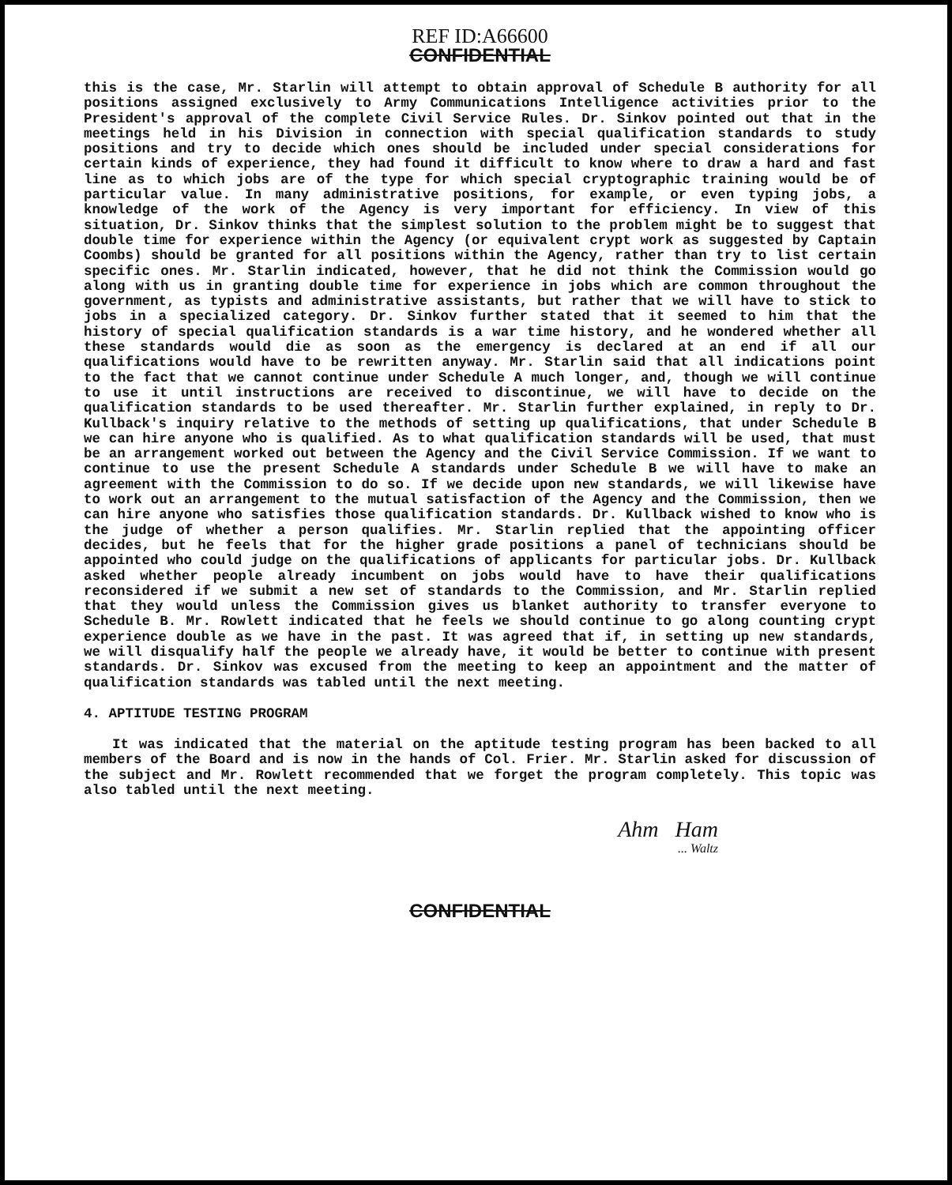REF ID:A66600
CONFIDENTIAL
this is the case, Mr. Starlin will attempt to obtain approval of Schedule B authority for all positions assigned exclusively to Army Communications Intelligence activities prior to the President's approval of the complete Civil Service Rules. Dr. Sinkov pointed out that in the meetings held in his Division in connection with special qualification standards to study positions and try to decide which ones should be included under special considerations for certain kinds of experience, they had found it difficult to know where to draw a hard and fast line as to which jobs are of the type for which special cryptographic training would be of particular value. In many administrative positions, for example, or even typing jobs, a knowledge of the work of the Agency is very important for efficiency. In view of this situation, Dr. Sinkov thinks that the simplest solution to the problem might be to suggest that double time for experience within the Agency (or equivalent crypt work as suggested by Captain Coombs) should be granted for all positions within the Agency, rather than try to list certain specific ones. Mr. Starlin indicated, however, that he did not think the Commission would go along with us in granting double time for experience in jobs which are common throughout the government, as typists and administrative assistants, but rather that we will have to stick to jobs in a specialized category. Dr. Sinkov further stated that it seemed to him that the history of special qualification standards is a war time history, and he wondered whether all these standards would die as soon as the emergency is declared at an end if all our qualifications would have to be rewritten anyway. Mr. Starlin said that all indications point to the fact that we cannot continue under Schedule A much longer, and, though we will continue to use it until instructions are received to discontinue, we will have to decide on the qualification standards to be used thereafter. Mr. Starlin further explained, in reply to Dr. Kullback's inquiry relative to the methods of setting up qualifications, that under Schedule B we can hire anyone who is qualified. As to what qualification standards will be used, that must be an arrangement worked out between the Agency and the Civil Service Commission. If we want to continue to use the present Schedule A standards under Schedule B we will have to make an agreement with the Commission to do so. If we decide upon new standards, we will likewise have to work out an arrangement to the mutual satisfaction of the Agency and the Commission, then we can hire anyone who satisfies those qualification standards. Dr. Kullback wished to know who is the judge of whether a person qualifies. Mr. Starlin replied that the appointing officer decides, but he feels that for the higher grade positions a panel of technicians should be appointed who could judge on the qualifications of applicants for particular jobs. Dr. Kullback asked whether people already incumbent on jobs would have to have their qualifications reconsidered if we submit a new set of standards to the Commission, and Mr. Starlin replied that they would unless the Commission gives us blanket authority to transfer everyone to Schedule B. Mr. Rowlett indicated that he feels we should continue to go along counting crypt experience double as we have in the past. It was agreed that if, in setting up new standards, we will disqualify half the people we already have, it would be better to continue with present standards. Dr. Sinkov was excused from the meeting to keep an appointment and the matter of qualification standards was tabled until the next meeting.
4. APTITUDE TESTING PROGRAM
It was indicated that the material on the aptitude testing program has been backed to all members of the Board and is now in the hands of Col. Frier. Mr. Starlin asked for discussion of the subject and Mr. Rowlett recommended that we forget the program completely. This topic was also tabled until the next meeting.
Ahm Ham
... Waltz
CONFIDENTIAL